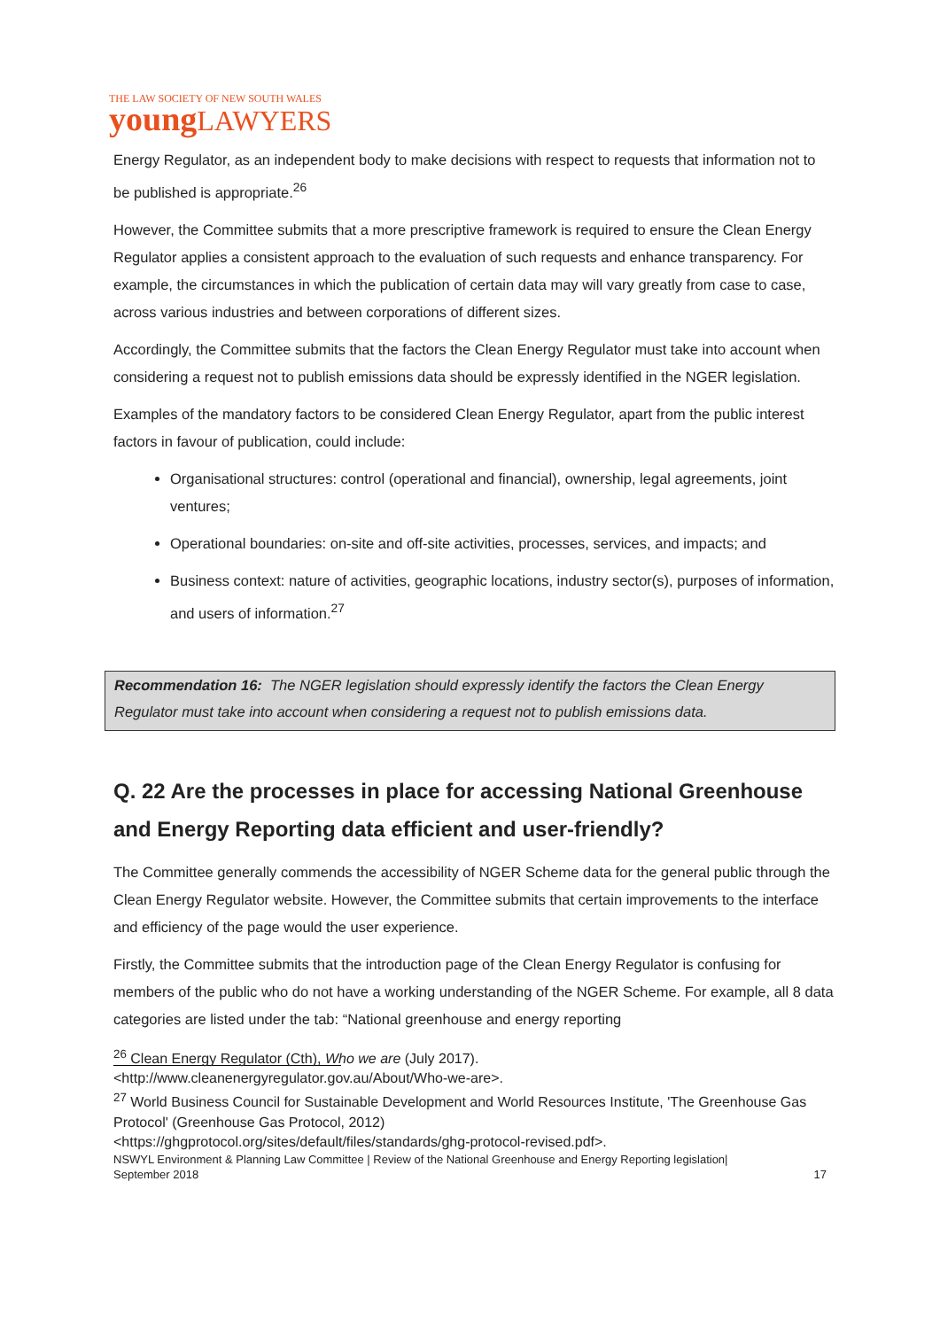THE LAW SOCIETY OF NEW SOUTH WALES
young LAWYERS
Energy Regulator, as an independent body to make decisions with respect to requests that information not to be published is appropriate.<sup>26</sup>
However, the Committee submits that a more prescriptive framework is required to ensure the Clean Energy Regulator applies a consistent approach to the evaluation of such requests and enhance transparency. For example, the circumstances in which the publication of certain data may will vary greatly from case to case, across various industries and between corporations of different sizes.
Accordingly, the Committee submits that the factors the Clean Energy Regulator must take into account when considering a request not to publish emissions data should be expressly identified in the NGER legislation.
Examples of the mandatory factors to be considered Clean Energy Regulator, apart from the public interest factors in favour of publication, could include:
Organisational structures: control (operational and financial), ownership, legal agreements, joint ventures;
Operational boundaries: on-site and off-site activities, processes, services, and impacts; and
Business context: nature of activities, geographic locations, industry sector(s), purposes of information, and users of information.<sup>27</sup>
Recommendation 16: The NGER legislation should expressly identify the factors the Clean Energy Regulator must take into account when considering a request not to publish emissions data.
Q. 22 Are the processes in place for accessing National Greenhouse and Energy Reporting data efficient and user-friendly?
The Committee generally commends the accessibility of NGER Scheme data for the general public through the Clean Energy Regulator website. However, the Committee submits that certain improvements to the interface and efficiency of the page would the user experience.
Firstly, the Committee submits that the introduction page of the Clean Energy Regulator is confusing for members of the public who do not have a working understanding of the NGER Scheme. For example, all 8 data categories are listed under the tab: “National greenhouse and energy reporting
<sup>26</sup> Clean Energy Regulator (Cth), Who we are (July 2017).
<http://www.cleanenergyregulator.gov.au/About/Who-we-are>.
<sup>27</sup> World Business Council for Sustainable Development and World Resources Institute, 'The Greenhouse Gas Protocol' (Greenhouse Gas Protocol, 2012)
<https://ghgprotocol.org/sites/default/files/standards/ghg-protocol-revised.pdf>.
NSWYL Environment & Planning Law Committee | Review of the National Greenhouse and Energy Reporting legislation|
September 2018
17